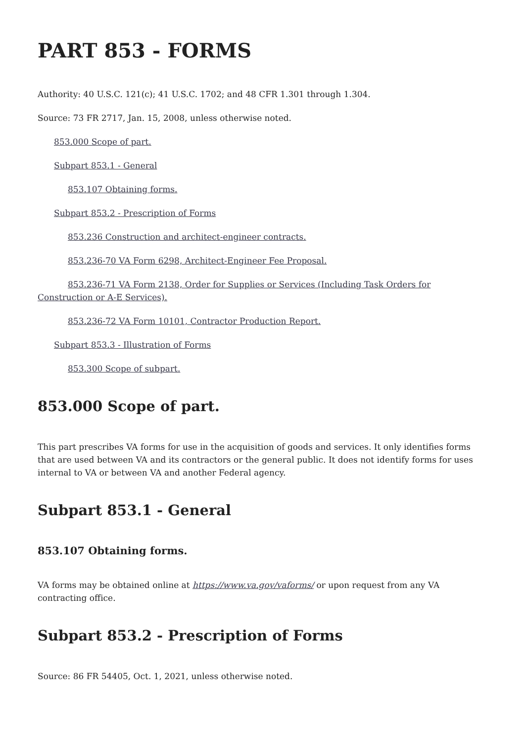PART 853 - FORMS
Authority: 40 U.S.C. 121(c); 41 U.S.C. 1702; and 48 CFR 1.301 through 1.304.
Source: 73 FR 2717, Jan. 15, 2008, unless otherwise noted.
853.000 Scope of part.
Subpart 853.1 - General
853.107 Obtaining forms.
Subpart 853.2 - Prescription of Forms
853.236 Construction and architect-engineer contracts.
853.236-70 VA Form 6298, Architect-Engineer Fee Proposal.
853.236-71 VA Form 2138, Order for Supplies or Services (Including Task Orders for Construction or A-E Services).
853.236-72 VA Form 10101, Contractor Production Report.
Subpart 853.3 - Illustration of Forms
853.300 Scope of subpart.
853.000 Scope of part.
This part prescribes VA forms for use in the acquisition of goods and services. It only identifies forms that are used between VA and its contractors or the general public. It does not identify forms for uses internal to VA or between VA and another Federal agency.
Subpart 853.1 - General
853.107 Obtaining forms.
VA forms may be obtained online at https://www.va.gov/vaforms/ or upon request from any VA contracting office.
Subpart 853.2 - Prescription of Forms
Source: 86 FR 54405, Oct. 1, 2021, unless otherwise noted.